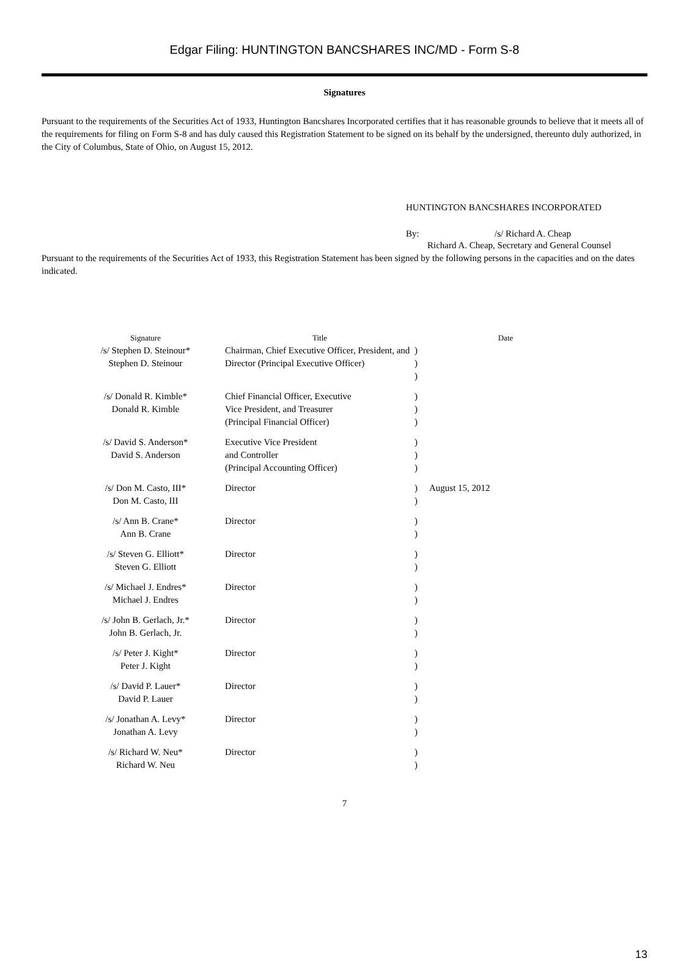Edgar Filing: HUNTINGTON BANCSHARES INC/MD - Form S-8
Signatures
Pursuant to the requirements of the Securities Act of 1933, Huntington Bancshares Incorporated certifies that it has reasonable grounds to believe that it meets all of the requirements for filing on Form S-8 and has duly caused this Registration Statement to be signed on its behalf by the undersigned, thereunto duly authorized, in the City of Columbus, State of Ohio, on August 15, 2012.
HUNTINGTON BANCSHARES INCORPORATED
By: /s/ Richard A. Cheap
Richard A. Cheap, Secretary and General Counsel
Pursuant to the requirements of the Securities Act of 1933, this Registration Statement has been signed by the following persons in the capacities and on the dates indicated.
| Signature | Title | | Date |
| --- | --- | --- | --- |
| /s/ Stephen D. Steinour* Stephen D. Steinour | Chairman, Chief Executive Officer, President, and Director (Principal Executive Officer) | ) ) ) | |
| /s/ Donald R. Kimble* Donald R. Kimble | Chief Financial Officer, Executive Vice President, and Treasurer (Principal Financial Officer) | ) ) ) | |
| /s/ David S. Anderson* David S. Anderson | Executive Vice President and Controller (Principal Accounting Officer) | ) ) ) | |
| /s/ Don M. Casto, III* Don M. Casto, III | Director | ) ) | August 15, 2012 |
| /s/ Ann B. Crane* Ann B. Crane | Director | ) ) | |
| /s/ Steven G. Elliott* Steven G. Elliott | Director | ) ) | |
| /s/ Michael J. Endres* Michael J. Endres | Director | ) ) | |
| /s/ John B. Gerlach, Jr.* John B. Gerlach, Jr. | Director | ) ) | |
| /s/ Peter J. Kight* Peter J. Kight | Director | ) ) | |
| /s/ David P. Lauer* David P. Lauer | Director | ) ) | |
| /s/ Jonathan A. Levy* Jonathan A. Levy | Director | ) ) | |
| /s/ Richard W. Neu* Richard W. Neu | Director | ) ) | |
7
13